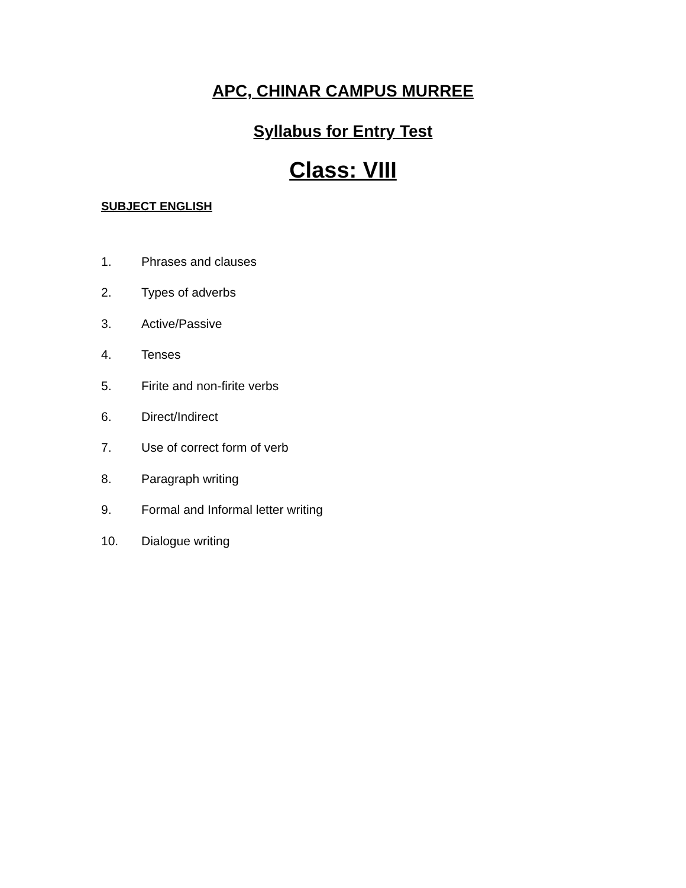APC, CHINAR CAMPUS MURREE
Syllabus for Entry Test
Class: VIII
SUBJECT ENGLISH
1. Phrases and clauses
2. Types of adverbs
3. Active/Passive
4. Tenses
5. Firite and non-firite verbs
6. Direct/Indirect
7. Use of correct form of verb
8. Paragraph writing
9. Formal and Informal letter writing
10. Dialogue writing